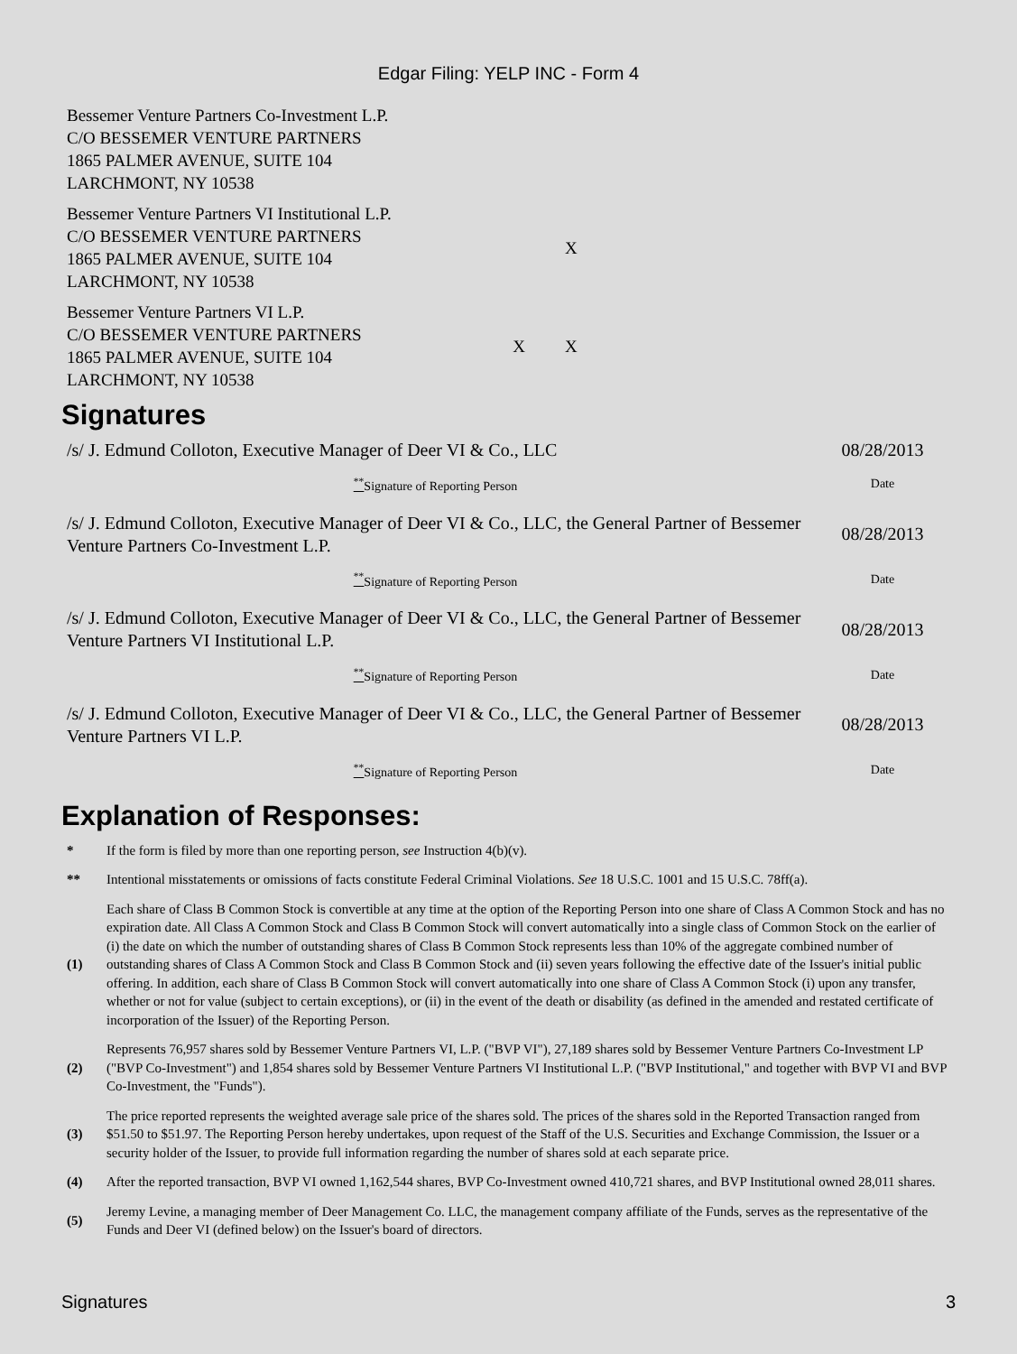Edgar Filing: YELP INC - Form 4
| Bessemer Venture Partners Co-Investment L.P. C/O BESSEMER VENTURE PARTNERS 1865 PALMER AVENUE, SUITE 104 LARCHMONT, NY 10538 | | | |
| Bessemer Venture Partners VI Institutional L.P. C/O BESSEMER VENTURE PARTNERS 1865 PALMER AVENUE, SUITE 104 LARCHMONT, NY 10538 | | X | |
| Bessemer Venture Partners VI L.P. C/O BESSEMER VENTURE PARTNERS 1865 PALMER AVENUE, SUITE 104 LARCHMONT, NY 10538 | X | X | |
Signatures
| /s/ J. Edmund Colloton, Executive Manager of Deer VI & Co., LLC | 08/28/2013 |
| <sup>**</sup> Signature of Reporting Person | Date |
| /s/ J. Edmund Colloton, Executive Manager of Deer VI & Co., LLC, the General Partner of Bessemer Venture Partners Co-Investment L.P. | 08/28/2013 |
| <sup>**</sup> Signature of Reporting Person | Date |
| /s/ J. Edmund Colloton, Executive Manager of Deer VI & Co., LLC, the General Partner of Bessemer Venture Partners VI Institutional L.P. | 08/28/2013 |
| <sup>**</sup> Signature of Reporting Person | Date |
| /s/ J. Edmund Colloton, Executive Manager of Deer VI & Co., LLC, the General Partner of Bessemer Venture Partners VI L.P. | 08/28/2013 |
| <sup>**</sup> Signature of Reporting Person | Date |
Explanation of Responses:
| * | If the form is filed by more than one reporting person, see Instruction 4(b)(v). |
| ** | Intentional misstatements or omissions of facts constitute Federal Criminal Violations. See 18 U.S.C. 1001 and 15 U.S.C. 78ff(a). |
| (1) | Each share of Class B Common Stock is convertible at any time at the option of the Reporting Person into one share of Class A Common Stock and has no expiration date. All Class A Common Stock and Class B Common Stock will convert automatically into a single class of Common Stock on the earlier of (i) the date on which the number of outstanding shares of Class B Common Stock represents less than 10% of the aggregate combined number of outstanding shares of Class A Common Stock and Class B Common Stock and (ii) seven years following the effective date of the Issuer's initial public offering. In addition, each share of Class B Common Stock will convert automatically into one share of Class A Common Stock (i) upon any transfer, whether or not for value (subject to certain exceptions), or (ii) in the event of the death or disability (as defined in the amended and restated certificate of incorporation of the Issuer) of the Reporting Person. |
| (2) | Represents 76,957 shares sold by Bessemer Venture Partners VI, L.P. ("BVP VI"), 27,189 shares sold by Bessemer Venture Partners Co-Investment LP ("BVP Co-Investment") and 1,854 shares sold by Bessemer Venture Partners VI Institutional L.P. ("BVP Institutional," and together with BVP VI and BVP Co-Investment, the "Funds"). |
| (3) | The price reported represents the weighted average sale price of the shares sold. The prices of the shares sold in the Reported Transaction ranged from $51.50 to $51.97. The Reporting Person hereby undertakes, upon request of the Staff of the U.S. Securities and Exchange Commission, the Issuer or a security holder of the Issuer, to provide full information regarding the number of shares sold at each separate price. |
| (4) | After the reported transaction, BVP VI owned 1,162,544 shares, BVP Co-Investment owned 410,721 shares, and BVP Institutional owned 28,011 shares. |
| (5) | Jeremy Levine, a managing member of Deer Management Co. LLC, the management company affiliate of the Funds, serves as the representative of the Funds and Deer VI (defined below) on the Issuer's board of directors. |
Signatures 3